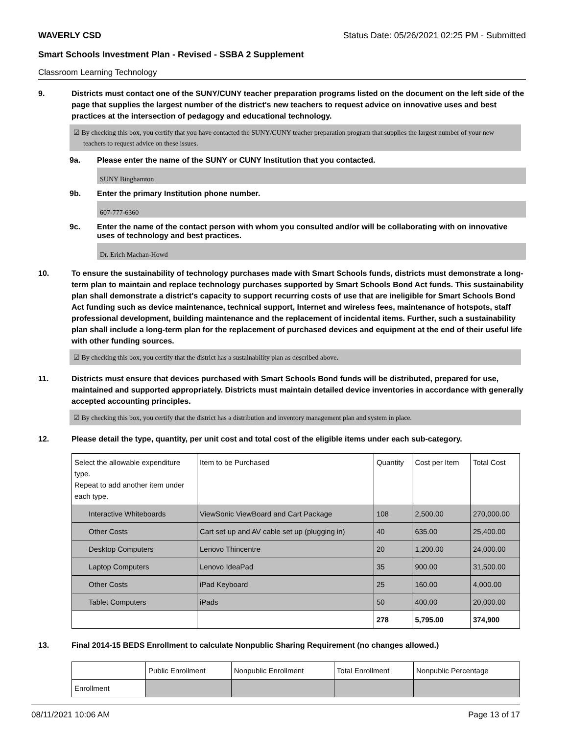WAVERLY CSD Status Date: 05/26/2021 02:25 PM - Submitted
Smart Schools Investment Plan - Revised - SSBA 2 Supplement
Classroom Learning Technology
9. Districts must contact one of the SUNY/CUNY teacher preparation programs listed on the document on the left side of the page that supplies the largest number of the district's new teachers to request advice on innovative uses and best practices at the intersection of pedagogy and educational technology.
☑ By checking this box, you certify that you have contacted the SUNY/CUNY teacher preparation program that supplies the largest number of your new teachers to request advice on these issues.
9a. Please enter the name of the SUNY or CUNY Institution that you contacted.
SUNY Binghamton
9b. Enter the primary Institution phone number.
607-777-6360
9c. Enter the name of the contact person with whom you consulted and/or will be collaborating with on innovative uses of technology and best practices.
Dr. Erich Machan-Howd
10. To ensure the sustainability of technology purchases made with Smart Schools funds, districts must demonstrate a long-term plan to maintain and replace technology purchases supported by Smart Schools Bond Act funds. This sustainability plan shall demonstrate a district's capacity to support recurring costs of use that are ineligible for Smart Schools Bond Act funding such as device maintenance, technical support, Internet and wireless fees, maintenance of hotspots, staff professional development, building maintenance and the replacement of incidental items. Further, such a sustainability plan shall include a long-term plan for the replacement of purchased devices and equipment at the end of their useful life with other funding sources.
☑ By checking this box, you certify that the district has a sustainability plan as described above.
11. Districts must ensure that devices purchased with Smart Schools Bond funds will be distributed, prepared for use, maintained and supported appropriately. Districts must maintain detailed device inventories in accordance with generally accepted accounting principles.
☑ By checking this box, you certify that the district has a distribution and inventory management plan and system in place.
12. Please detail the type, quantity, per unit cost and total cost of the eligible items under each sub-category.
| Select the allowable expenditure type. Repeat to add another item under each type. | Item to be Purchased | Quantity | Cost per Item | Total Cost |
| Interactive Whiteboards | ViewSonic ViewBoard and Cart Package | 108 | 2,500.00 | 270,000.00 |
| Other Costs | Cart set up and AV cable set up (plugging in) | 40 | 635.00 | 25,400.00 |
| Desktop Computers | Lenovo Thincentre | 20 | 1,200.00 | 24,000.00 |
| Laptop Computers | Lenovo IdeaPad | 35 | 900.00 | 31,500.00 |
| Other Costs | iPad Keyboard | 25 | 160.00 | 4,000.00 |
| Tablet Computers | iPads | 50 | 400.00 | 20,000.00 |
| | | 278 | 5,795.00 | 374,900 |
13. Final 2014-15 BEDS Enrollment to calculate Nonpublic Sharing Requirement (no changes allowed.)
| | Public Enrollment | Nonpublic Enrollment | Total Enrollment | Nonpublic Percentage |
| Enrollment | | | | |
08/11/2021 10:06 AM Page 13 of 17